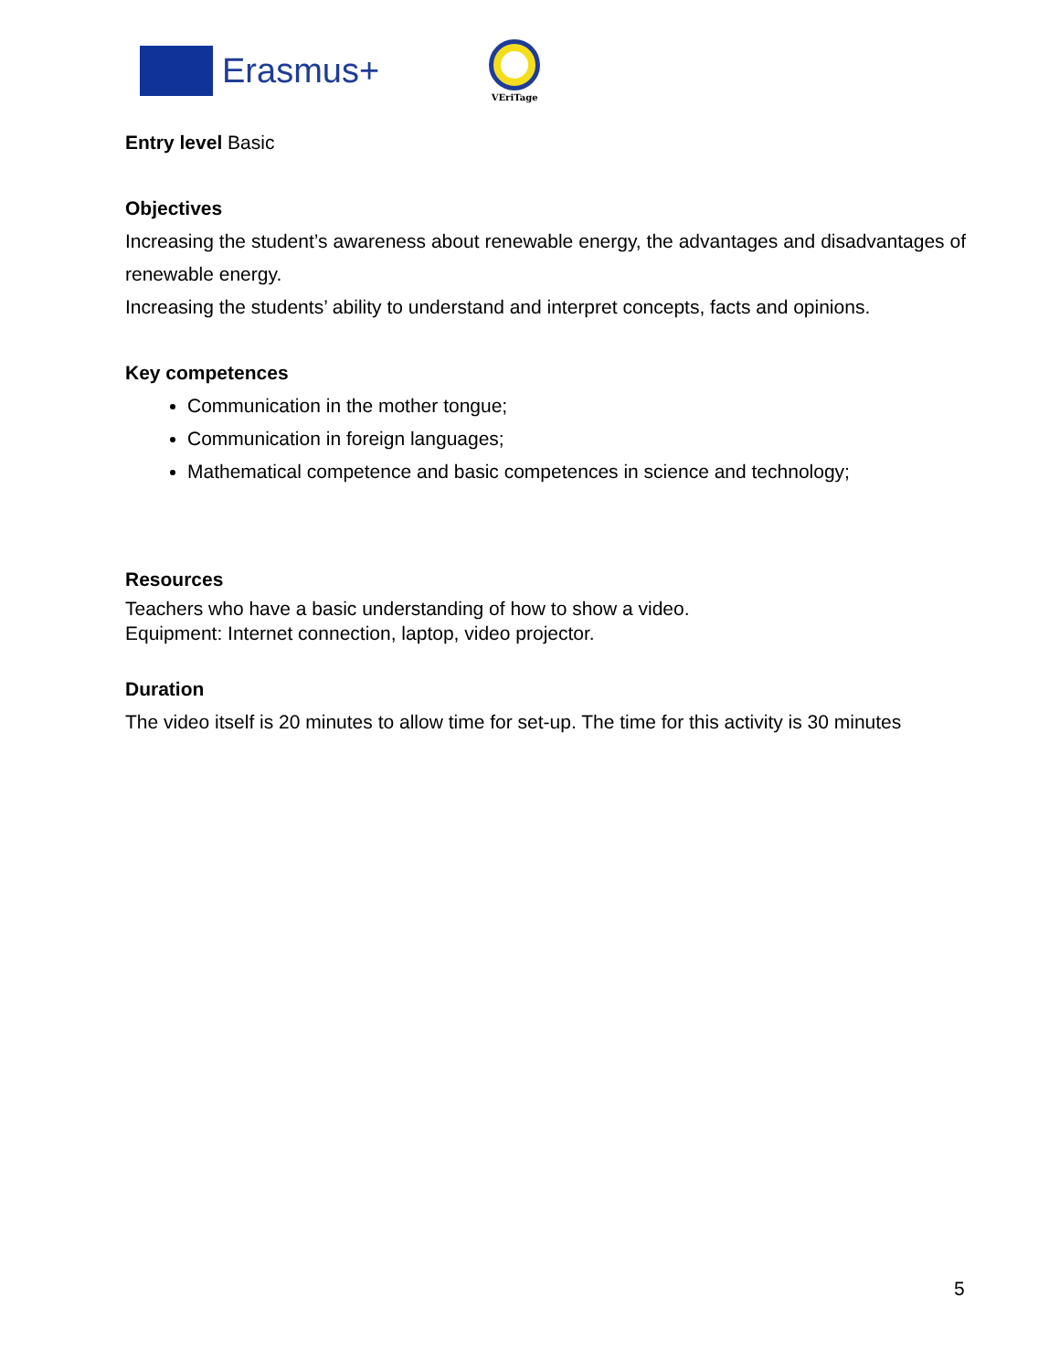Erasmus+
VEriTage
Entry level Basic
Objectives
Increasing the student’s awareness about renewable energy, the advantages and disadvantages of renewable energy.
Increasing the students’ ability to understand and interpret concepts, facts and opinions.
Key competences
Communication in the mother tongue;
Communication in foreign languages;
Mathematical competence and basic competences in science and technology;
Resources
Teachers who have a basic understanding of how to show a video.
Equipment: Internet connection, laptop, video projector.
Duration
The video itself is 20 minutes to allow time for set-up. The time for this activity is 30 minutes
5